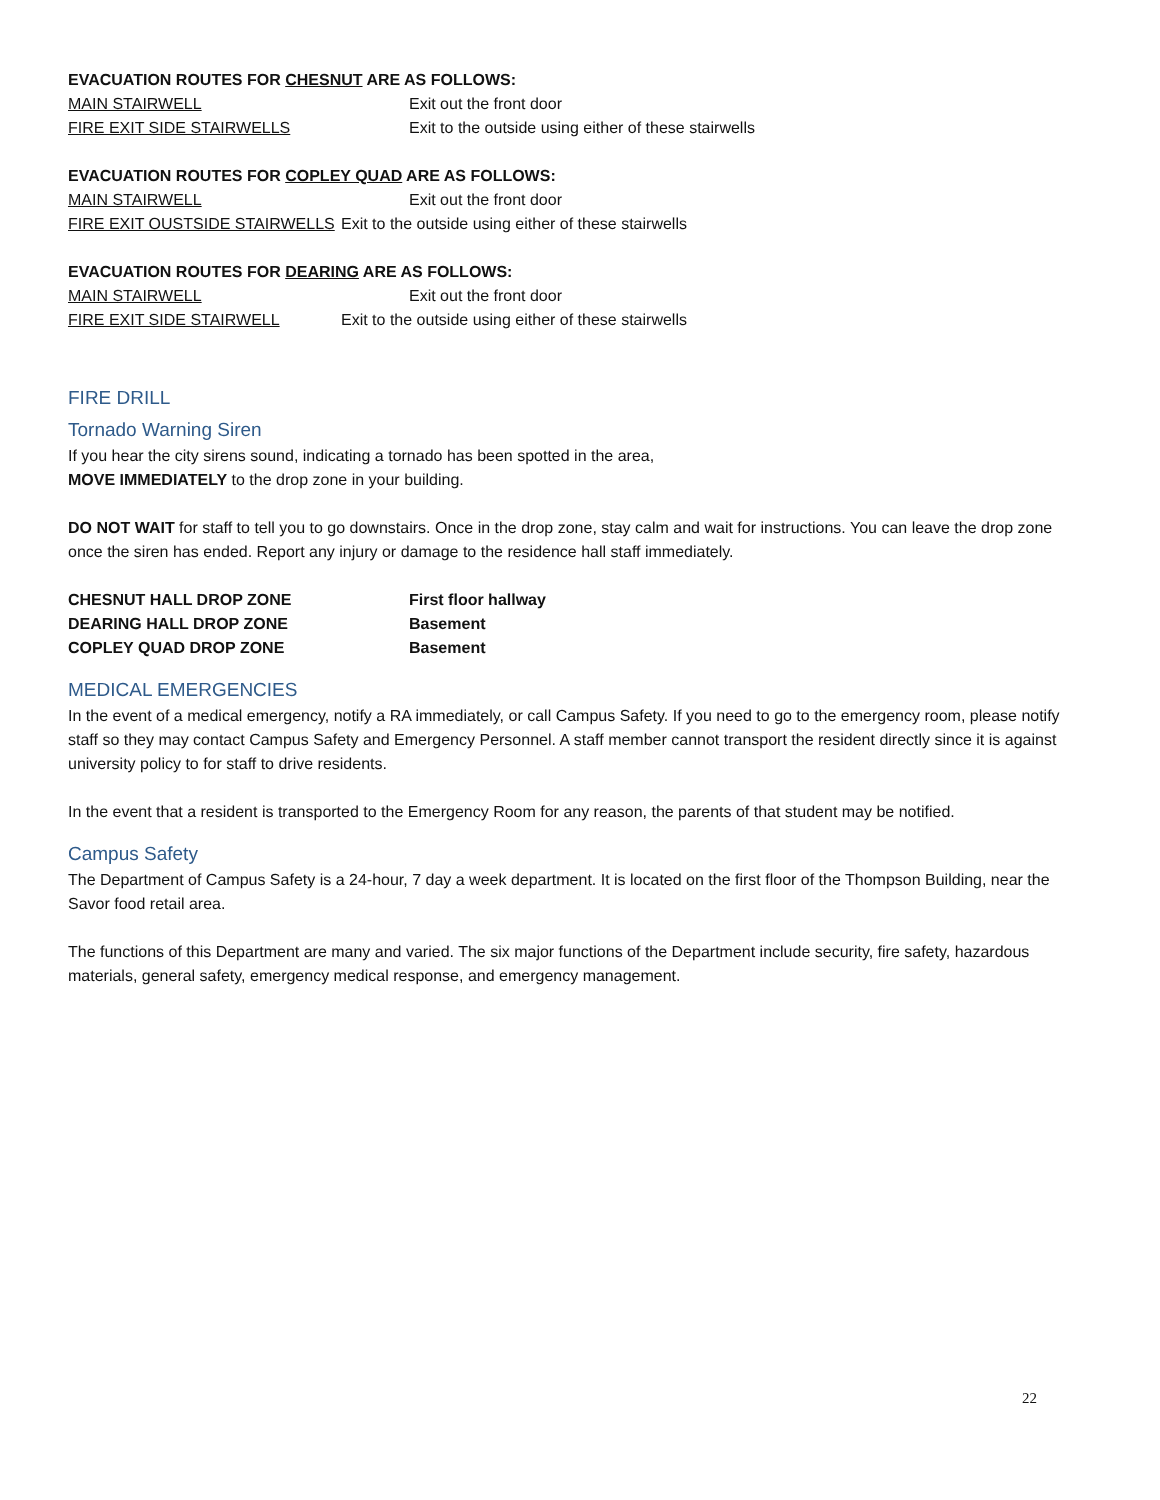EVACUATION ROUTES FOR CHESNUT ARE AS FOLLOWS:
MAIN STAIRWELL Exit out the front door
FIRE EXIT SIDE STAIRWELLS Exit to the outside using either of these stairwells
EVACUATION ROUTES FOR COPLEY QUAD ARE AS FOLLOWS:
MAIN STAIRWELL Exit out the front door
FIRE EXIT OUSTSIDE STAIRWELLS Exit to the outside using either of these stairwells
EVACUATION ROUTES FOR DEARING ARE AS FOLLOWS:
MAIN STAIRWELL Exit out the front door
FIRE EXIT SIDE STAIRWELL Exit to the outside using either of these stairwells
FIRE DRILL
Tornado Warning Siren
If you hear the city sirens sound, indicating a tornado has been spotted in the area,
MOVE IMMEDIATELY to the drop zone in your building.
DO NOT WAIT for staff to tell you to go downstairs. Once in the drop zone, stay calm and wait for instructions. You can leave the drop zone once the siren has ended. Report any injury or damage to the residence hall staff immediately.
CHESNUT HALL DROP ZONE First floor hallway
DEARING HALL DROP ZONE Basement
COPLEY QUAD DROP ZONE Basement
MEDICAL EMERGENCIES
In the event of a medical emergency, notify a RA immediately, or call Campus Safety. If you need to go to the emergency room, please notify staff so they may contact Campus Safety and Emergency Personnel. A staff member cannot transport the resident directly since it is against university policy to for staff to drive residents.
In the event that a resident is transported to the Emergency Room for any reason, the parents of that student may be notified.
Campus Safety
The Department of Campus Safety is a 24-hour, 7 day a week department. It is located on the first floor of the Thompson Building, near the Savor food retail area.
The functions of this Department are many and varied. The six major functions of the Department include security, fire safety, hazardous materials, general safety, emergency medical response, and emergency management.
22